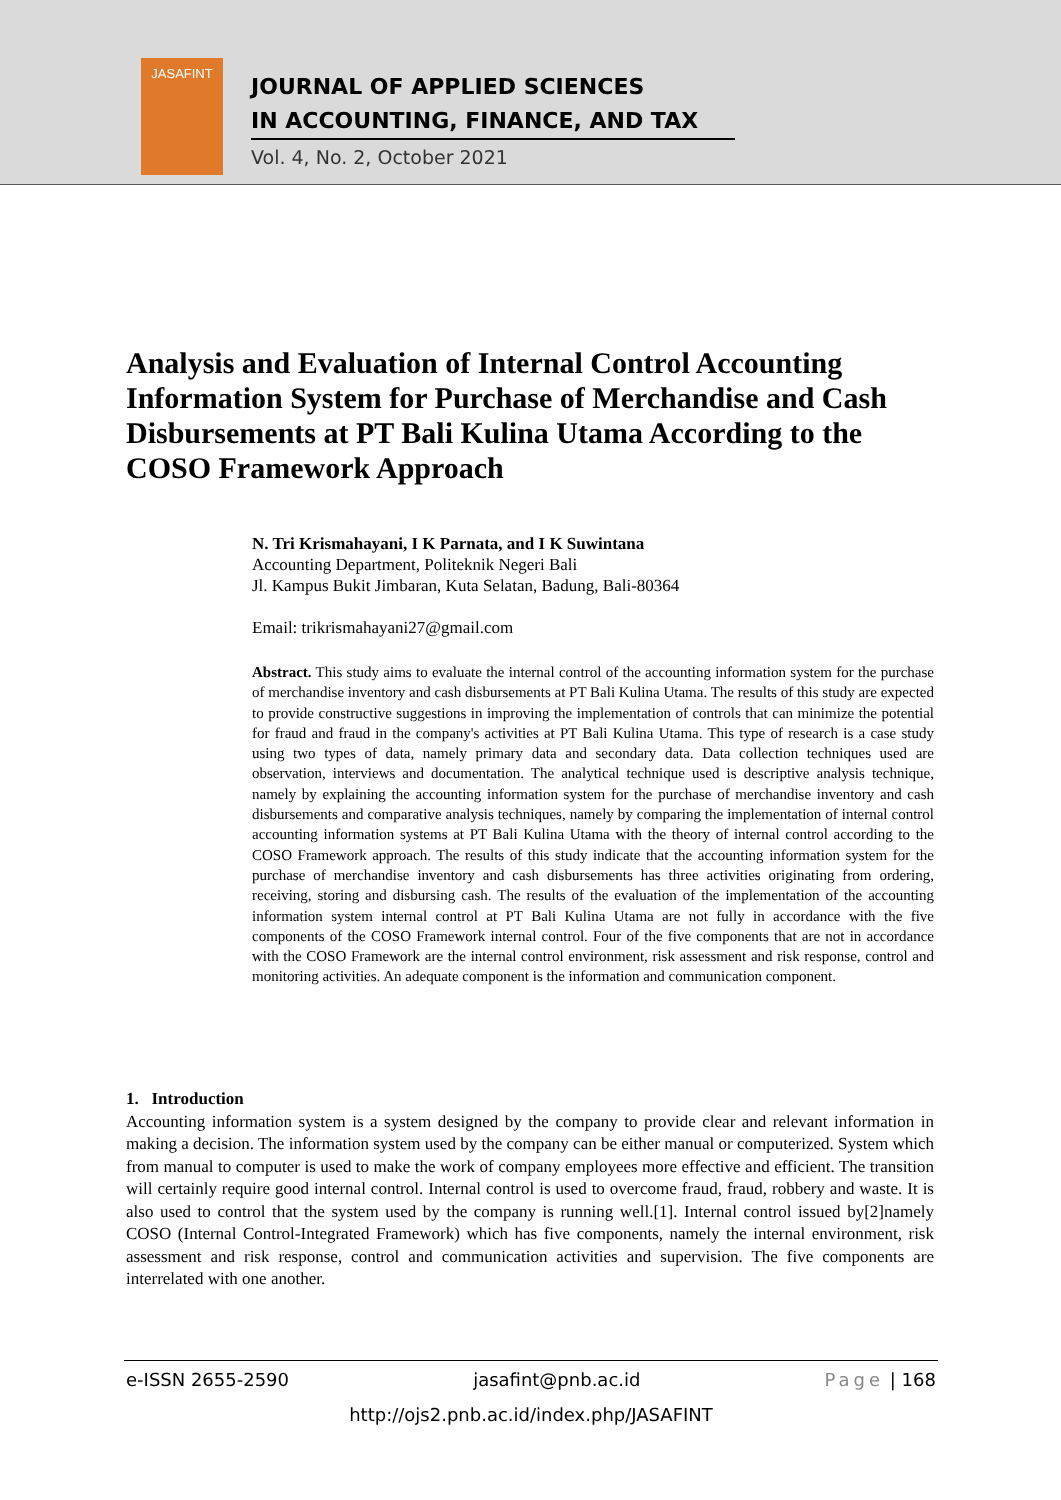JASAFINT
JOURNAL OF APPLIED SCIENCES
IN ACCOUNTING, FINANCE, AND TAX
Vol. 4, No. 2, October 2021
Analysis and Evaluation of Internal Control Accounting Information System for Purchase of Merchandise and Cash Disbursements at PT Bali Kulina Utama According to the COSO Framework Approach
N. Tri Krismahayani, I K Parnata, and I K Suwintana
Accounting Department, Politeknik Negeri Bali
Jl. Kampus Bukit Jimbaran, Kuta Selatan, Badung, Bali-80364
Email: trikrismahayani27@gmail.com
Abstract. This study aims to evaluate the internal control of the accounting information system for the purchase of merchandise inventory and cash disbursements at PT Bali Kulina Utama. The results of this study are expected to provide constructive suggestions in improving the implementation of controls that can minimize the potential for fraud and fraud in the company's activities at PT Bali Kulina Utama. This type of research is a case study using two types of data, namely primary data and secondary data. Data collection techniques used are observation, interviews and documentation. The analytical technique used is descriptive analysis technique, namely by explaining the accounting information system for the purchase of merchandise inventory and cash disbursements and comparative analysis techniques, namely by comparing the implementation of internal control accounting information systems at PT Bali Kulina Utama with the theory of internal control according to the COSO Framework approach. The results of this study indicate that the accounting information system for the purchase of merchandise inventory and cash disbursements has three activities originating from ordering, receiving, storing and disbursing cash. The results of the evaluation of the implementation of the accounting information system internal control at PT Bali Kulina Utama are not fully in accordance with the five components of the COSO Framework internal control. Four of the five components that are not in accordance with the COSO Framework are the internal control environment, risk assessment and risk response, control and monitoring activities. An adequate component is the information and communication component.
1. Introduction
Accounting information system is a system designed by the company to provide clear and relevant information in making a decision. The information system used by the company can be either manual or computerized. System which from manual to computer is used to make the work of company employees more effective and efficient. The transition will certainly require good internal control. Internal control is used to overcome fraud, fraud, robbery and waste. It is also used to control that the system used by the company is running well.[1]. Internal control issued by[2]namely COSO (Internal Control-Integrated Framework) which has five components, namely the internal environment, risk assessment and risk response, control and communication activities and supervision. The five components are interrelated with one another.
e-ISSN 2655-2590 jasafint@pnb.ac.id Page | 168
http://ojs2.pnb.ac.id/index.php/JASAFINT